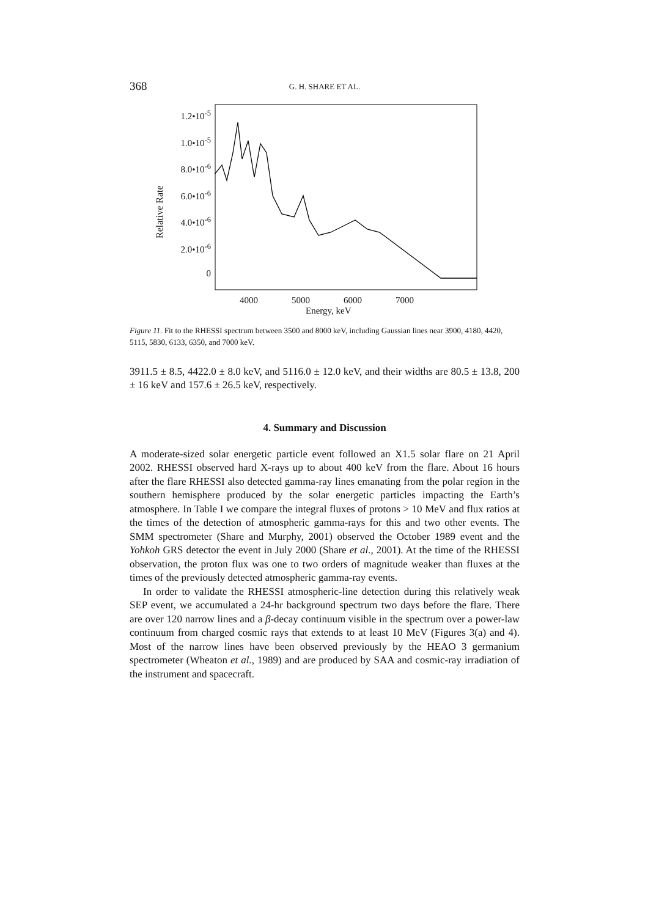368 G. H. SHARE ET AL.
Relative Rate
1.2•10<sup>-5</sup>
1.0•10<sup>-5</sup>
8.0•10<sup>-6</sup>
6.0•10<sup>-6</sup>
4.0•10<sup>-6</sup>
2.0•10<sup>-6</sup>
0
4000 5000 6000 7000
Energy, keV
Figure 11. Fit to the RHESSI spectrum between 3500 and 8000 keV, including Gaussian lines near 3900, 4180, 4420, 5115, 5830, 6133, 6350, and 7000 keV.
3911.5 ± 8.5, 4422.0 ± 8.0 keV, and 5116.0 ± 12.0 keV, and their widths are 80.5 ± 13.8, 200 ± 16 keV and 157.6 ± 26.5 keV, respectively.
4. Summary and Discussion
A moderate-sized solar energetic particle event followed an X1.5 solar flare on 21 April 2002. RHESSI observed hard X-rays up to about 400 keV from the flare. About 16 hours after the flare RHESSI also detected gamma-ray lines emanating from the polar region in the southern hemisphere produced by the solar energetic particles impacting the Earth’s atmosphere. In Table I we compare the integral fluxes of protons > 10 MeV and flux ratios at the times of the detection of atmospheric gamma-rays for this and two other events. The SMM spectrometer (Share and Murphy, 2001) observed the October 1989 event and the Yohkoh GRS detector the event in July 2000 (Share et al., 2001). At the time of the RHESSI observation, the proton flux was one to two orders of magnitude weaker than fluxes at the times of the previously detected atmospheric gamma-ray events.
In order to validate the RHESSI atmospheric-line detection during this relatively weak SEP event, we accumulated a 24-hr background spectrum two days before the flare. There are over 120 narrow lines and a β-decay continuum visible in the spectrum over a power-law continuum from charged cosmic rays that extends to at least 10 MeV (Figures 3(a) and 4). Most of the narrow lines have been observed previously by the HEAO 3 germanium spectrometer (Wheaton et al., 1989) and are produced by SAA and cosmic-ray irradiation of the instrument and spacecraft.